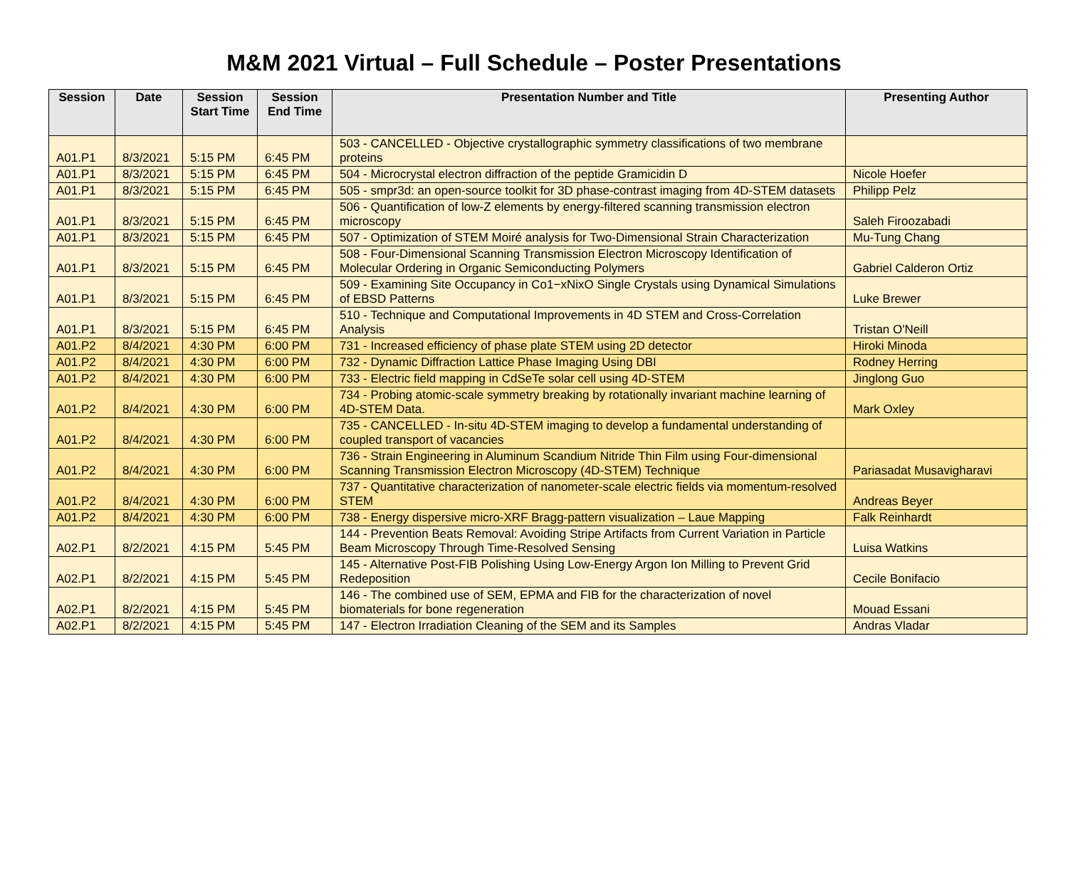M&M 2021 Virtual – Full Schedule – Poster Presentations
| Session | Date | Session Start Time | Session End Time | Presentation Number and Title | Presenting Author |
| --- | --- | --- | --- | --- | --- |
| A01.P1 | 8/3/2021 | 5:15 PM | 6:45 PM | 503 - CANCELLED - Objective crystallographic symmetry classifications of two membrane proteins | |
| A01.P1 | 8/3/2021 | 5:15 PM | 6:45 PM | 504 - Microcrystal electron diffraction of the peptide Gramicidin D | Nicole Hoefer |
| A01.P1 | 8/3/2021 | 5:15 PM | 6:45 PM | 505 - smpr3d: an open-source toolkit for 3D phase-contrast imaging from 4D-STEM datasets | Philipp Pelz |
| A01.P1 | 8/3/2021 | 5:15 PM | 6:45 PM | 506 - Quantification of low-Z elements by energy-filtered scanning transmission electron microscopy | Saleh Firoozabadi |
| A01.P1 | 8/3/2021 | 5:15 PM | 6:45 PM | 507 - Optimization of STEM Moiré analysis for Two-Dimensional Strain Characterization | Mu-Tung Chang |
| A01.P1 | 8/3/2021 | 5:15 PM | 6:45 PM | 508 - Four-Dimensional Scanning Transmission Electron Microscopy Identification of Molecular Ordering in Organic Semiconducting Polymers | Gabriel Calderon Ortiz |
| A01.P1 | 8/3/2021 | 5:15 PM | 6:45 PM | 509 - Examining Site Occupancy in Co1−xNixO Single Crystals using Dynamical Simulations of EBSD Patterns | Luke Brewer |
| A01.P1 | 8/3/2021 | 5:15 PM | 6:45 PM | 510 - Technique and Computational Improvements in 4D STEM and Cross-Correlation Analysis | Tristan O'Neill |
| A01.P2 | 8/4/2021 | 4:30 PM | 6:00 PM | 731 - Increased efficiency of phase plate STEM using 2D detector | Hiroki Minoda |
| A01.P2 | 8/4/2021 | 4:30 PM | 6:00 PM | 732 - Dynamic Diffraction Lattice Phase Imaging Using DBI | Rodney Herring |
| A01.P2 | 8/4/2021 | 4:30 PM | 6:00 PM | 733 - Electric field mapping in CdSeTe solar cell using 4D-STEM | Jinglong Guo |
| A01.P2 | 8/4/2021 | 4:30 PM | 6:00 PM | 734 - Probing atomic-scale symmetry breaking by rotationally invariant machine learning of 4D-STEM Data. | Mark Oxley |
| A01.P2 | 8/4/2021 | 4:30 PM | 6:00 PM | 735 - CANCELLED - In-situ 4D-STEM imaging to develop a fundamental understanding of coupled transport of vacancies | |
| A01.P2 | 8/4/2021 | 4:30 PM | 6:00 PM | 736 - Strain Engineering in Aluminum Scandium Nitride Thin Film using Four-dimensional Scanning Transmission Electron Microscopy (4D-STEM) Technique | Pariasadat Musavigharavi |
| A01.P2 | 8/4/2021 | 4:30 PM | 6:00 PM | 737 - Quantitative characterization of nanometer-scale electric fields via momentum-resolved STEM | Andreas Beyer |
| A01.P2 | 8/4/2021 | 4:30 PM | 6:00 PM | 738 - Energy dispersive micro-XRF Bragg-pattern visualization – Laue Mapping | Falk Reinhardt |
| A02.P1 | 8/2/2021 | 4:15 PM | 5:45 PM | 144 - Prevention Beats Removal: Avoiding Stripe Artifacts from Current Variation in Particle Beam Microscopy Through Time-Resolved Sensing | Luisa Watkins |
| A02.P1 | 8/2/2021 | 4:15 PM | 5:45 PM | 145 - Alternative Post-FIB Polishing Using Low-Energy Argon Ion Milling to Prevent Grid Redeposition | Cecile Bonifacio |
| A02.P1 | 8/2/2021 | 4:15 PM | 5:45 PM | 146 - The combined use of SEM, EPMA and FIB for the characterization of novel biomaterials for bone regeneration | Mouad Essani |
| A02.P1 | 8/2/2021 | 4:15 PM | 5:45 PM | 147 - Electron Irradiation Cleaning of the SEM and its Samples | Andras Vladar |